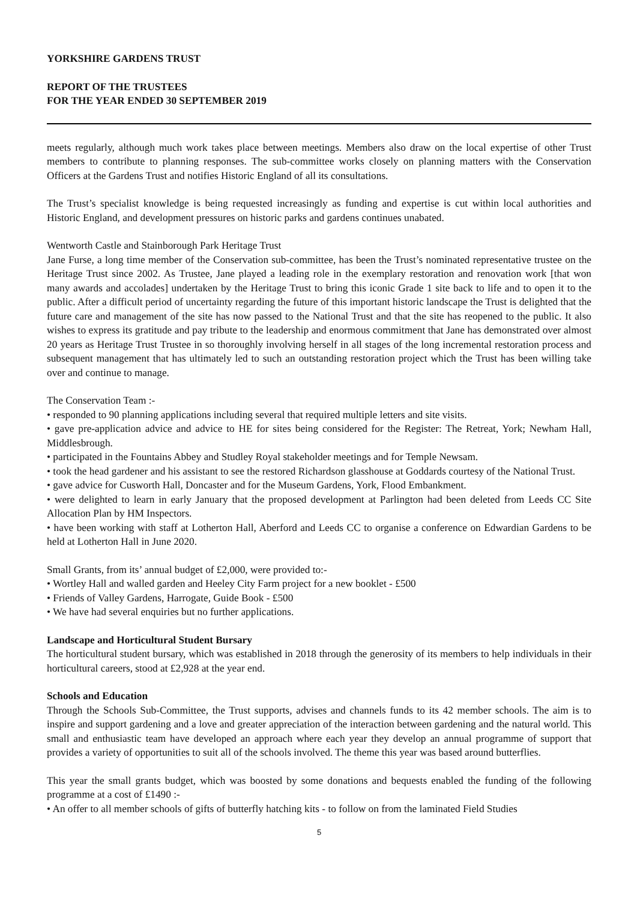YORKSHIRE GARDENS TRUST
REPORT OF THE TRUSTEES
FOR THE YEAR ENDED 30 SEPTEMBER 2019
meets regularly, although much work takes place between meetings. Members also draw on the local expertise of other Trust members to contribute to planning responses. The sub-committee works closely on planning matters with the Conservation Officers at the Gardens Trust and notifies Historic England of all its consultations.
The Trust’s specialist knowledge is being requested increasingly as funding and expertise is cut within local authorities and Historic England, and development pressures on historic parks and gardens continues unabated.
Wentworth Castle and Stainborough Park Heritage Trust
Jane Furse, a long time member of the Conservation sub-committee, has been the Trust’s nominated representative trustee on the Heritage Trust since 2002. As Trustee, Jane played a leading role in the exemplary restoration and renovation work [that won many awards and accolades] undertaken by the Heritage Trust to bring this iconic Grade 1 site back to life and to open it to the public. After a difficult period of uncertainty regarding the future of this important historic landscape the Trust is delighted that the future care and management of the site has now passed to the National Trust and that the site has reopened to the public. It also wishes to express its gratitude and pay tribute to the leadership and enormous commitment that Jane has demonstrated over almost 20 years as Heritage Trust Trustee in so thoroughly involving herself in all stages of the long incremental restoration process and subsequent management that has ultimately led to such an outstanding restoration project which the Trust has been willing take over and continue to manage.
The Conservation Team :-
• responded to 90 planning applications including several that required multiple letters and site visits.
• gave pre-application advice and advice to HE for sites being considered for the Register: The Retreat, York; Newham Hall, Middlesbrough.
• participated in the Fountains Abbey and Studley Royal stakeholder meetings and for Temple Newsam.
• took the head gardener and his assistant to see the restored Richardson glasshouse at Goddards courtesy of the National Trust.
• gave advice for Cusworth Hall, Doncaster and for the Museum Gardens, York, Flood Embankment.
• were delighted to learn in early January that the proposed development at Parlington had been deleted from Leeds CC Site Allocation Plan by HM Inspectors.
• have been working with staff at Lotherton Hall, Aberford and Leeds CC to organise a conference on Edwardian Gardens to be held at Lotherton Hall in June 2020.
Small Grants, from its’ annual budget of £2,000, were provided to:-
• Wortley Hall and walled garden and Heeley City Farm project for a new booklet - £500
• Friends of Valley Gardens, Harrogate, Guide Book - £500
• We have had several enquiries but no further applications.
Landscape and Horticultural Student Bursary
The horticultural student bursary, which was established in 2018 through the generosity of its members to help individuals in their horticultural careers, stood at £2,928 at the year end.
Schools and Education
Through the Schools Sub-Committee, the Trust supports, advises and channels funds to its 42 member schools. The aim is to inspire and support gardening and a love and greater appreciation of the interaction between gardening and the natural world. This small and enthusiastic team have developed an approach where each year they develop an annual programme of support that provides a variety of opportunities to suit all of the schools involved. The theme this year was based around butterflies.
This year the small grants budget, which was boosted by some donations and bequests enabled the funding of the following programme at a cost of £1490 :-
• An offer to all member schools of gifts of butterfly hatching kits - to follow on from the laminated Field Studies
5